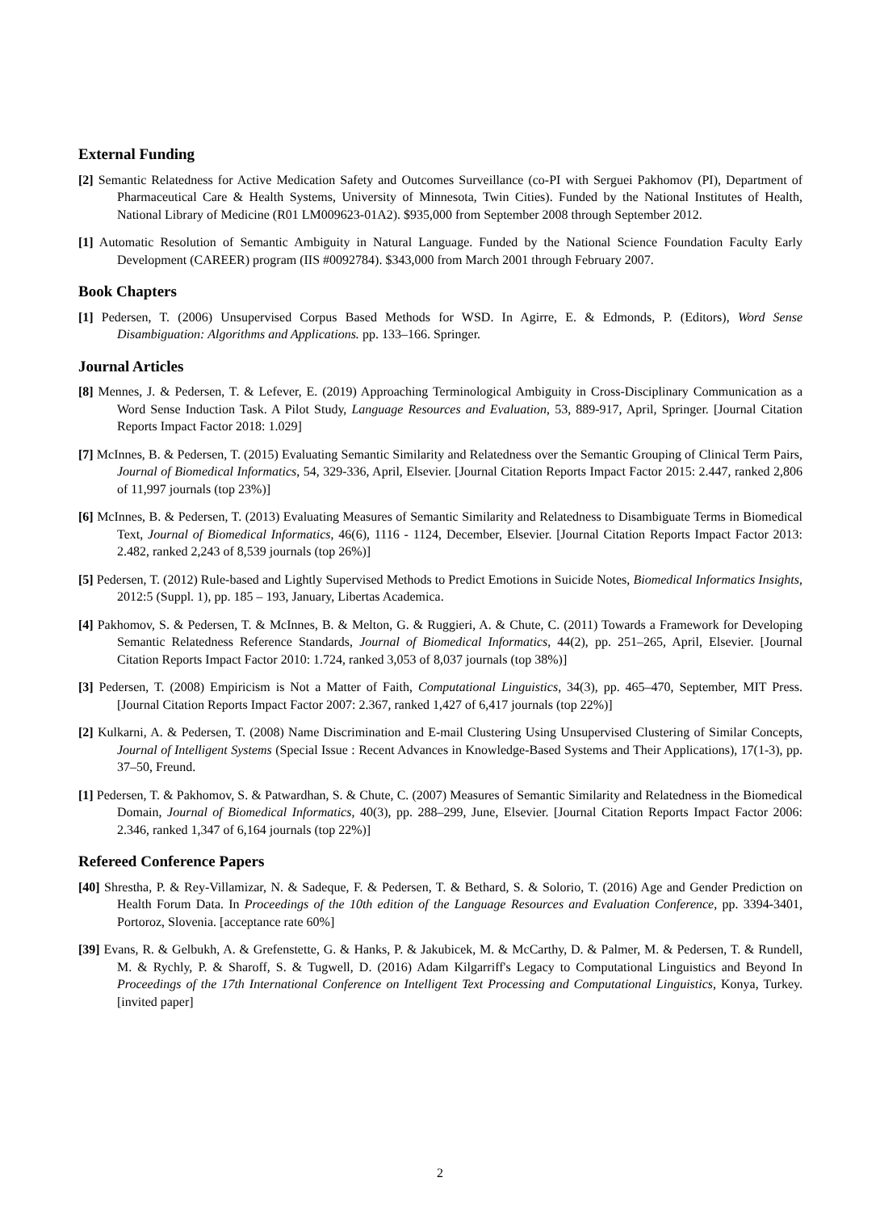External Funding
[2] Semantic Relatedness for Active Medication Safety and Outcomes Surveillance (co-PI with Serguei Pakhomov (PI), Department of Pharmaceutical Care & Health Systems, University of Minnesota, Twin Cities). Funded by the National Institutes of Health, National Library of Medicine (R01 LM009623-01A2). $935,000 from September 2008 through September 2012.
[1] Automatic Resolution of Semantic Ambiguity in Natural Language. Funded by the National Science Foundation Faculty Early Development (CAREER) program (IIS #0092784). $343,000 from March 2001 through February 2007.
Book Chapters
[1] Pedersen, T. (2006) Unsupervised Corpus Based Methods for WSD. In Agirre, E. & Edmonds, P. (Editors), Word Sense Disambiguation: Algorithms and Applications. pp. 133–166. Springer.
Journal Articles
[8] Mennes, J. & Pedersen, T. & Lefever, E. (2019) Approaching Terminological Ambiguity in Cross-Disciplinary Communication as a Word Sense Induction Task. A Pilot Study, Language Resources and Evaluation, 53, 889-917, April, Springer. [Journal Citation Reports Impact Factor 2018: 1.029]
[7] McInnes, B. & Pedersen, T. (2015) Evaluating Semantic Similarity and Relatedness over the Semantic Grouping of Clinical Term Pairs, Journal of Biomedical Informatics, 54, 329-336, April, Elsevier. [Journal Citation Reports Impact Factor 2015: 2.447, ranked 2,806 of 11,997 journals (top 23%)]
[6] McInnes, B. & Pedersen, T. (2013) Evaluating Measures of Semantic Similarity and Relatedness to Disambiguate Terms in Biomedical Text, Journal of Biomedical Informatics, 46(6), 1116 - 1124, December, Elsevier. [Journal Citation Reports Impact Factor 2013: 2.482, ranked 2,243 of 8,539 journals (top 26%)]
[5] Pedersen, T. (2012) Rule-based and Lightly Supervised Methods to Predict Emotions in Suicide Notes, Biomedical Informatics Insights, 2012:5 (Suppl. 1), pp. 185 – 193, January, Libertas Academica.
[4] Pakhomov, S. & Pedersen, T. & McInnes, B. & Melton, G. & Ruggieri, A. & Chute, C. (2011) Towards a Framework for Developing Semantic Relatedness Reference Standards, Journal of Biomedical Informatics, 44(2), pp. 251–265, April, Elsevier. [Journal Citation Reports Impact Factor 2010: 1.724, ranked 3,053 of 8,037 journals (top 38%)]
[3] Pedersen, T. (2008) Empiricism is Not a Matter of Faith, Computational Linguistics, 34(3), pp. 465–470, September, MIT Press. [Journal Citation Reports Impact Factor 2007: 2.367, ranked 1,427 of 6,417 journals (top 22%)]
[2] Kulkarni, A. & Pedersen, T. (2008) Name Discrimination and E-mail Clustering Using Unsupervised Clustering of Similar Concepts, Journal of Intelligent Systems (Special Issue : Recent Advances in Knowledge-Based Systems and Their Applications), 17(1-3), pp. 37–50, Freund.
[1] Pedersen, T. & Pakhomov, S. & Patwardhan, S. & Chute, C. (2007) Measures of Semantic Similarity and Relatedness in the Biomedical Domain, Journal of Biomedical Informatics, 40(3), pp. 288–299, June, Elsevier. [Journal Citation Reports Impact Factor 2006: 2.346, ranked 1,347 of 6,164 journals (top 22%)]
Refereed Conference Papers
[40] Shrestha, P. & Rey-Villamizar, N. & Sadeque, F. & Pedersen, T. & Bethard, S. & Solorio, T. (2016) Age and Gender Prediction on Health Forum Data. In Proceedings of the 10th edition of the Language Resources and Evaluation Conference, pp. 3394-3401, Portoroz, Slovenia. [acceptance rate 60%]
[39] Evans, R. & Gelbukh, A. & Grefenstette, G. & Hanks, P. & Jakubicek, M. & McCarthy, D. & Palmer, M. & Pedersen, T. & Rundell, M. & Rychly, P. & Sharoff, S. & Tugwell, D. (2016) Adam Kilgarriff's Legacy to Computational Linguistics and Beyond In Proceedings of the 17th International Conference on Intelligent Text Processing and Computational Linguistics, Konya, Turkey. [invited paper]
2